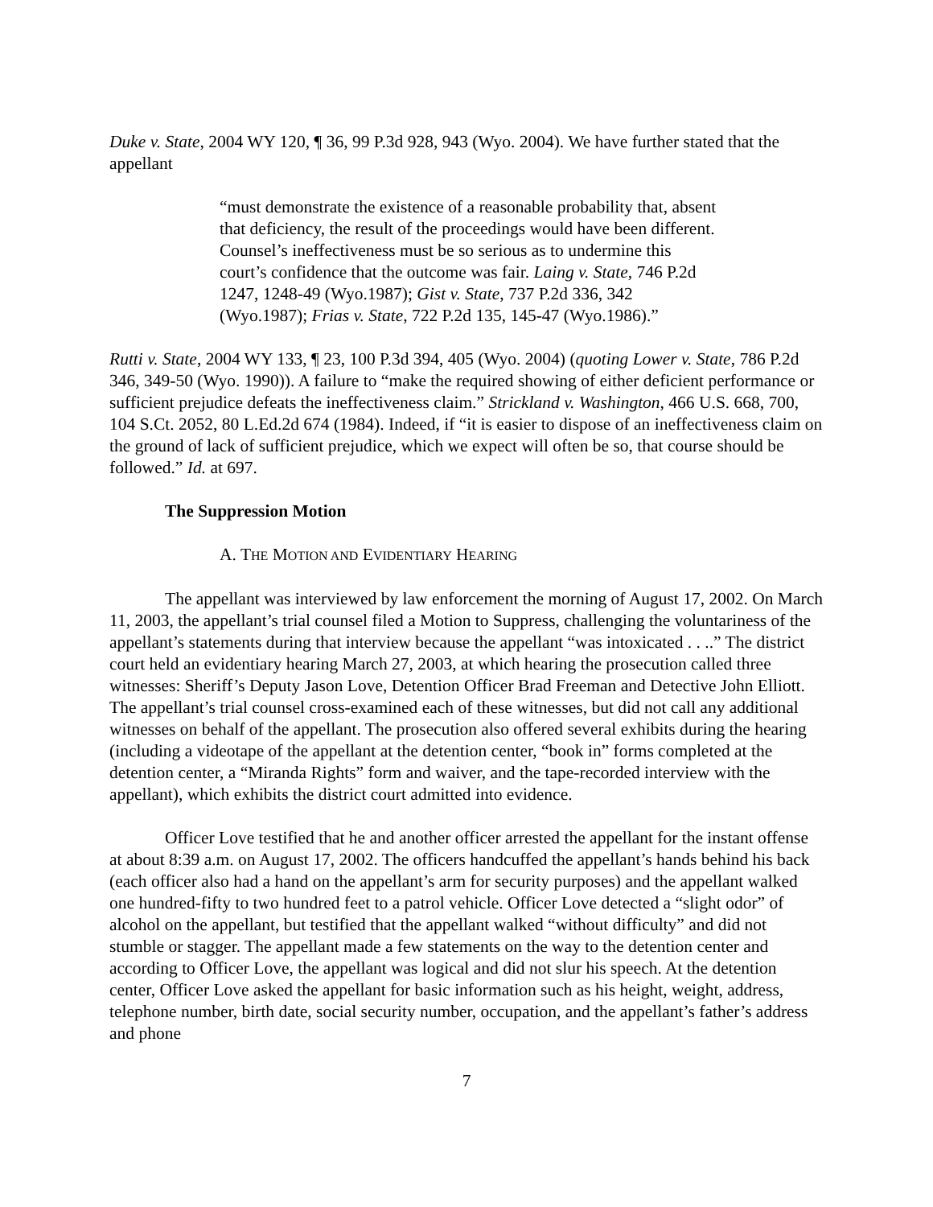Duke v. State, 2004 WY 120, ¶ 36, 99 P.3d 928, 943 (Wyo. 2004). We have further stated that the appellant
“must demonstrate the existence of a reasonable probability that, absent that deficiency, the result of the proceedings would have been different. Counsel’s ineffectiveness must be so serious as to undermine this court’s confidence that the outcome was fair. Laing v. State, 746 P.2d 1247, 1248-49 (Wyo.1987); Gist v. State, 737 P.2d 336, 342 (Wyo.1987); Frias v. State, 722 P.2d 135, 145-47 (Wyo.1986).”
Rutti v. State, 2004 WY 133, ¶ 23, 100 P.3d 394, 405 (Wyo. 2004) (quoting Lower v. State, 786 P.2d 346, 349-50 (Wyo. 1990)). A failure to “make the required showing of either deficient performance or sufficient prejudice defeats the ineffectiveness claim.” Strickland v. Washington, 466 U.S. 668, 700, 104 S.Ct. 2052, 80 L.Ed.2d 674 (1984). Indeed, if “it is easier to dispose of an ineffectiveness claim on the ground of lack of sufficient prejudice, which we expect will often be so, that course should be followed.” Id. at 697.
The Suppression Motion
A. THE MOTION AND EVIDENTIARY HEARING
The appellant was interviewed by law enforcement the morning of August 17, 2002. On March 11, 2003, the appellant’s trial counsel filed a Motion to Suppress, challenging the voluntariness of the appellant’s statements during that interview because the appellant “was intoxicated . . ..” The district court held an evidentiary hearing March 27, 2003, at which hearing the prosecution called three witnesses: Sheriff’s Deputy Jason Love, Detention Officer Brad Freeman and Detective John Elliott. The appellant’s trial counsel cross-examined each of these witnesses, but did not call any additional witnesses on behalf of the appellant. The prosecution also offered several exhibits during the hearing (including a videotape of the appellant at the detention center, “book in” forms completed at the detention center, a “Miranda Rights” form and waiver, and the tape-recorded interview with the appellant), which exhibits the district court admitted into evidence.
Officer Love testified that he and another officer arrested the appellant for the instant offense at about 8:39 a.m. on August 17, 2002. The officers handcuffed the appellant’s hands behind his back (each officer also had a hand on the appellant’s arm for security purposes) and the appellant walked one hundred-fifty to two hundred feet to a patrol vehicle. Officer Love detected a “slight odor” of alcohol on the appellant, but testified that the appellant walked “without difficulty” and did not stumble or stagger. The appellant made a few statements on the way to the detention center and according to Officer Love, the appellant was logical and did not slur his speech. At the detention center, Officer Love asked the appellant for basic information such as his height, weight, address, telephone number, birth date, social security number, occupation, and the appellant’s father’s address and phone
7